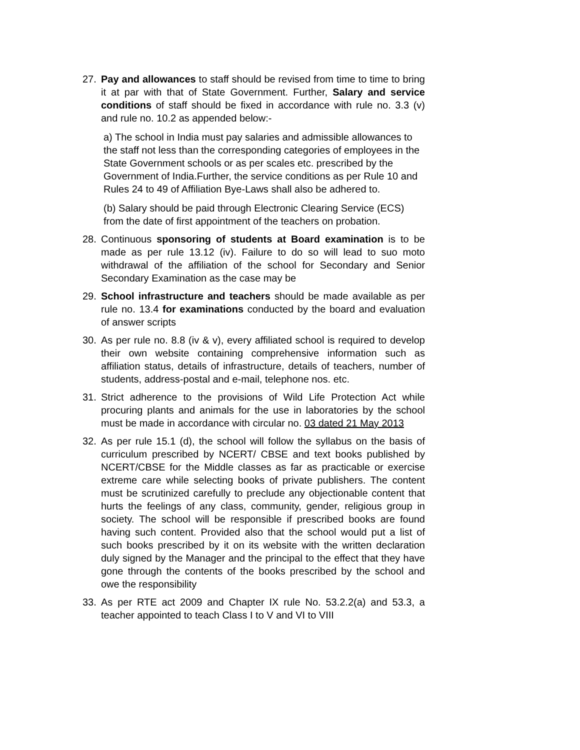27. Pay and allowances to staff should be revised from time to time to bring it at par with that of State Government. Further, Salary and service conditions of staff should be fixed in accordance with rule no. 3.3 (v) and rule no. 10.2 as appended below:-
a) The school in India must pay salaries and admissible allowances to the staff not less than the corresponding categories of employees in the State Government schools or as per scales etc. prescribed by the Government of India.Further, the service conditions as per Rule 10 and Rules 24 to 49 of Affiliation Bye-Laws shall also be adhered to.
(b) Salary should be paid through Electronic Clearing Service (ECS) from the date of first appointment of the teachers on probation.
28. Continuous sponsoring of students at Board examination is to be made as per rule 13.12 (iv). Failure to do so will lead to suo moto withdrawal of the affiliation of the school for Secondary and Senior Secondary Examination as the case may be
29. School infrastructure and teachers should be made available as per rule no. 13.4 for examinations conducted by the board and evaluation of answer scripts
30. As per rule no. 8.8 (iv & v), every affiliated school is required to develop their own website containing comprehensive information such as affiliation status, details of infrastructure, details of teachers, number of students, address-postal and e-mail, telephone nos. etc.
31. Strict adherence to the provisions of Wild Life Protection Act while procuring plants and animals for the use in laboratories by the school must be made in accordance with circular no. 03 dated 21 May 2013
32. As per rule 15.1 (d), the school will follow the syllabus on the basis of curriculum prescribed by NCERT/ CBSE and text books published by NCERT/CBSE for the Middle classes as far as practicable or exercise extreme care while selecting books of private publishers. The content must be scrutinized carefully to preclude any objectionable content that hurts the feelings of any class, community, gender, religious group in society. The school will be responsible if prescribed books are found having such content. Provided also that the school would put a list of such books prescribed by it on its website with the written declaration duly signed by the Manager and the principal to the effect that they have gone through the contents of the books prescribed by the school and owe the responsibility
33. As per RTE act 2009 and Chapter IX rule No. 53.2.2(a) and 53.3, a teacher appointed to teach Class I to V and VI to VIII